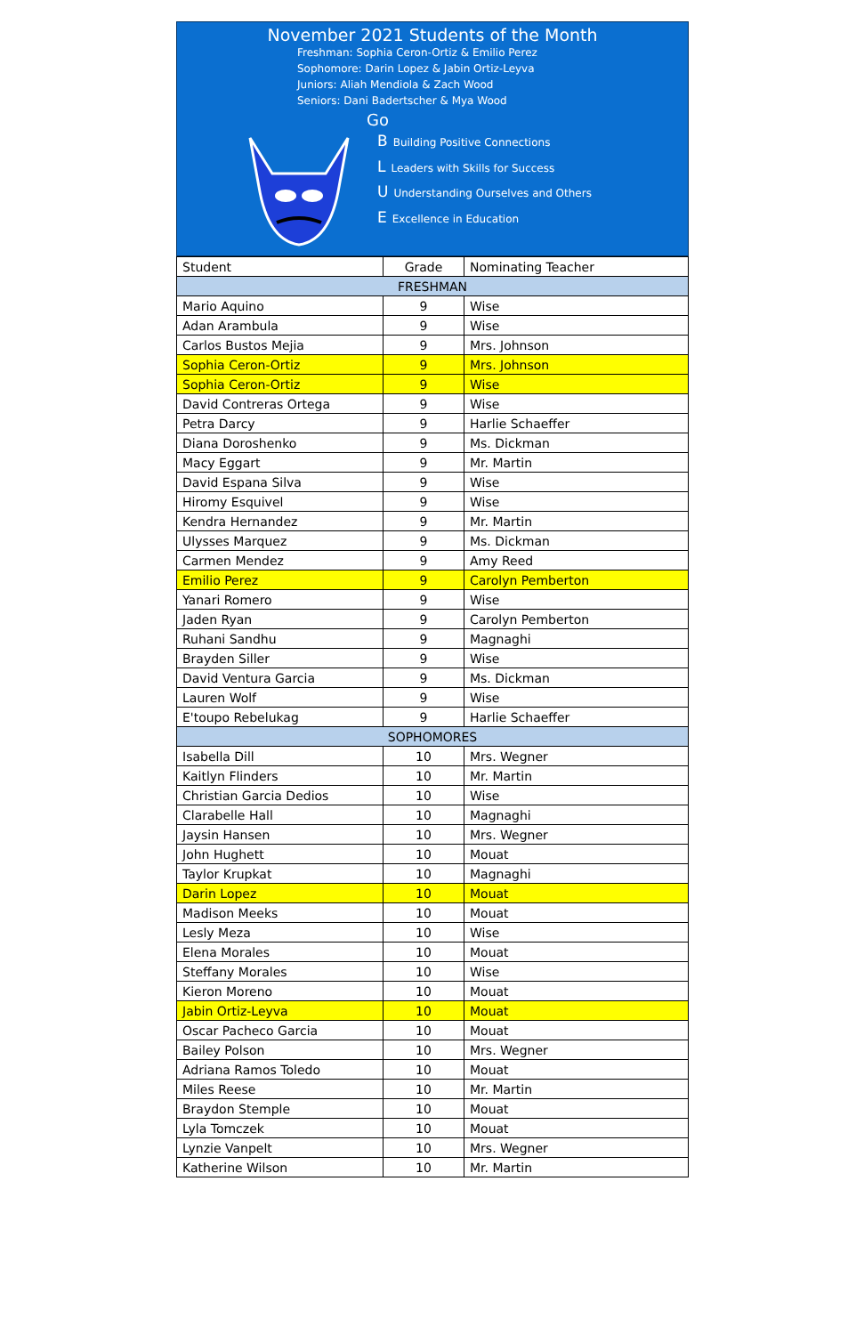November 2021 Students of the Month
Freshman: Sophia Ceron-Ortiz & Emilio Perez
Sophomore: Darin Lopez & Jabin Ortiz-Leyva
Juniors: Aliah Mendiola & Zach Wood
Seniors: Dani Badertscher & Mya Wood
Go
B Building Positive Connections
L Leaders with Skills for Success
U Understanding Ourselves and Others
E Excellence in Education
| Student | Grade | Nominating Teacher |
| --- | --- | --- |
| FRESHMAN | | |
| Mario Aquino | 9 | Wise |
| Adan Arambula | 9 | Wise |
| Carlos Bustos Mejia | 9 | Mrs. Johnson |
| Sophia Ceron-Ortiz | 9 | Mrs. Johnson |
| Sophia Ceron-Ortiz | 9 | Wise |
| David Contreras Ortega | 9 | Wise |
| Petra Darcy | 9 | Harlie Schaeffer |
| Diana Doroshenko | 9 | Ms. Dickman |
| Macy Eggart | 9 | Mr. Martin |
| David Espana Silva | 9 | Wise |
| Hiromy Esquivel | 9 | Wise |
| Kendra Hernandez | 9 | Mr. Martin |
| Ulysses Marquez | 9 | Ms. Dickman |
| Carmen Mendez | 9 | Amy Reed |
| Emilio Perez | 9 | Carolyn Pemberton |
| Yanari Romero | 9 | Wise |
| Jaden Ryan | 9 | Carolyn Pemberton |
| Ruhani Sandhu | 9 | Magnaghi |
| Brayden Siller | 9 | Wise |
| David Ventura Garcia | 9 | Ms. Dickman |
| Lauren Wolf | 9 | Wise |
| E'toupo Rebelukag | 9 | Harlie Schaeffer |
| SOPHOMORES | | |
| Isabella Dill | 10 | Mrs. Wegner |
| Kaitlyn Flinders | 10 | Mr. Martin |
| Christian Garcia Dedios | 10 | Wise |
| Clarabelle Hall | 10 | Magnaghi |
| Jaysin Hansen | 10 | Mrs. Wegner |
| John Hughett | 10 | Mouat |
| Taylor Krupkat | 10 | Magnaghi |
| Darin Lopez | 10 | Mouat |
| Madison Meeks | 10 | Mouat |
| Lesly Meza | 10 | Wise |
| Elena Morales | 10 | Mouat |
| Steffany Morales | 10 | Wise |
| Kieron Moreno | 10 | Mouat |
| Jabin Ortiz-Leyva | 10 | Mouat |
| Oscar Pacheco Garcia | 10 | Mouat |
| Bailey Polson | 10 | Mrs. Wegner |
| Adriana Ramos Toledo | 10 | Mouat |
| Miles Reese | 10 | Mr. Martin |
| Braydon Stemple | 10 | Mouat |
| Lyla Tomczek | 10 | Mouat |
| Lynzie Vanpelt | 10 | Mrs. Wegner |
| Katherine Wilson | 10 | Mr. Martin |